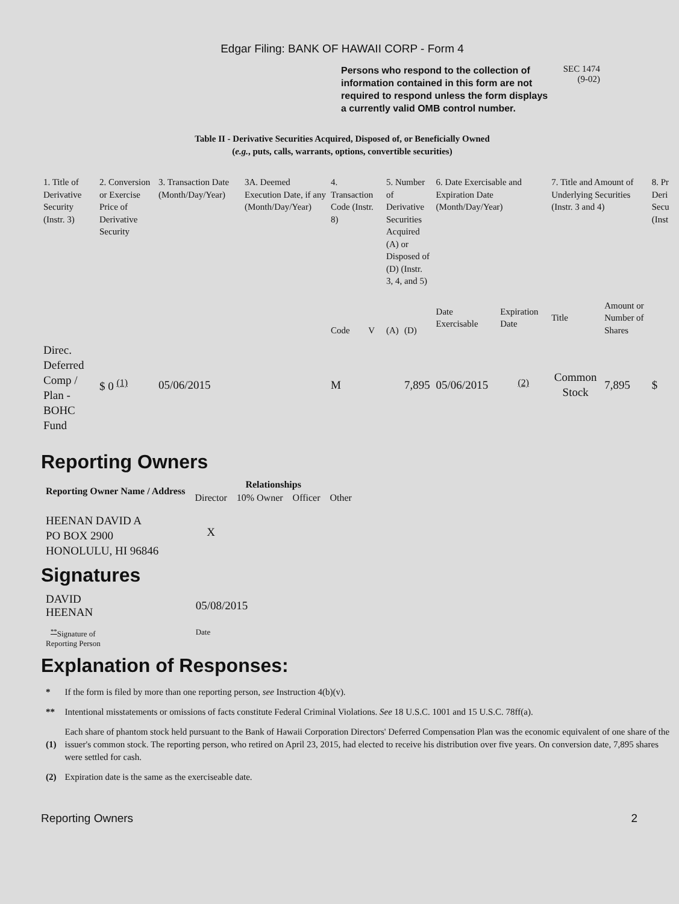Edgar Filing: BANK OF HAWAII CORP - Form 4
Persons who respond to the collection of information contained in this form are not required to respond unless the form displays a currently valid OMB control number.
SEC 1474
(9-02)
Table II - Derivative Securities Acquired, Disposed of, or Beneficially Owned
(e.g., puts, calls, warrants, options, convertible securities)
| 1. Title of Derivative Security (Instr. 3) | 2. Conversion or Exercise Price of Derivative Security | 3. Transaction Date (Month/Day/Year) | 3A. Deemed Execution Date, if any (Month/Day/Year) | 4. Transaction Code (Instr. 8) | | 5. Number of Derivative Securities Acquired (A) or Disposed of (D) (Instr. 3, 4, and 5) | | 6. Date Exercisable and Expiration Date (Month/Day/Year) | | 7. Title and Amount of Underlying Securities (Instr. 3 and 4) | | 8. Pr Deri Secu (Inst |
| | | | | Code | V | (A) | (D) | Date Exercisable | Expiration Date | Title | Amount or Number of Shares | |
| Direc. Deferred Comp / Plan - BOHC Fund | $ 0 <sup>(1)</sup> | 05/06/2015 | | M | | | 7,895 | 05/06/2015 | <sup>(2)</sup> | Common Stock | 7,895 | $ |
Reporting Owners
| Reporting Owner Name / Address | Relationships | | | |
| --- | --- | --- | --- | --- |
| | Director | 10% Owner | Officer | Other |
| HEENAN DAVID A PO BOX 2900 HONOLULU, HI 96846 | X | | | |
Signatures
| DAVID HEENAN | 05/08/2015 |
| <sup>**</sup> Signature of Reporting Person | Date |
Explanation of Responses:
| * | If the form is filed by more than one reporting person, see Instruction 4(b)(v). |
| ** | Intentional misstatements or omissions of facts constitute Federal Criminal Violations. See 18 U.S.C. 1001 and 15 U.S.C. 78ff(a). |
| (1) | Each share of phantom stock held pursuant to the Bank of Hawaii Corporation Directors' Deferred Compensation Plan was the economic equivalent of one share of the issuer's common stock. The reporting person, who retired on April 23, 2015, had elected to receive his distribution over five years. On conversion date, 7,895 shares were settled for cash. |
| (2) | Expiration date is the same as the exerciseable date. |
Reporting Owners 2